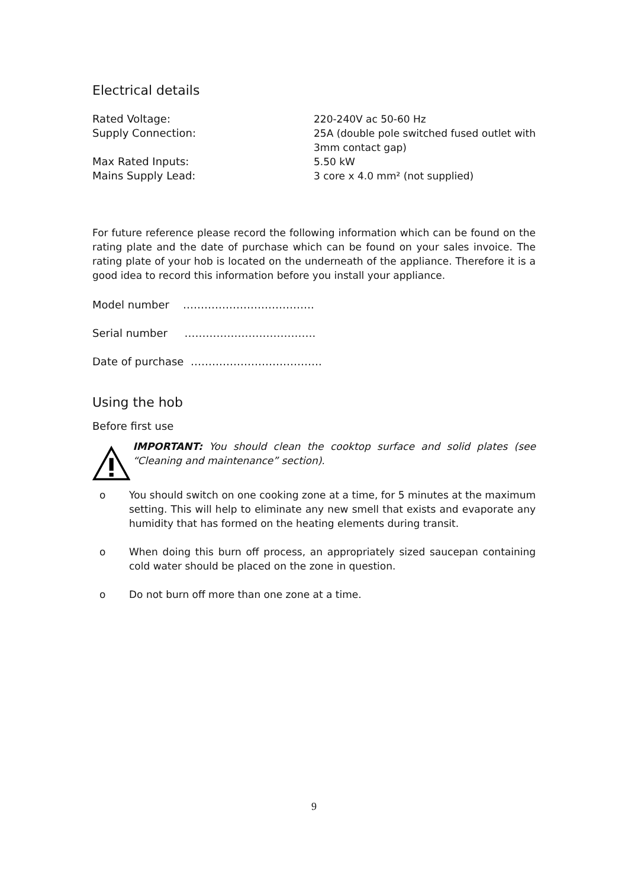Electrical details
| Rated Voltage: | 220-240V ac 50-60 Hz |
| Supply Connection: | 25A (double pole switched fused outlet with 3mm contact gap) |
| Max Rated Inputs: | 5.50 kW |
| Mains Supply Lead: | 3 core x 4.0 mm² (not supplied) |
For future reference please record the following information which can be found on the rating plate and the date of purchase which can be found on your sales invoice. The rating plate of your hob is located on the underneath of the appliance. Therefore it is a good idea to record this information before you install your appliance.
Model number ……………………………….
Serial number ……………………………….
Date of purchase ……………………………….
Using the hob
Before first use
IMPORTANT: You should clean the cooktop surface and solid plates (see “Cleaning and maintenance” section).
o You should switch on one cooking zone at a time, for 5 minutes at the maximum setting. This will help to eliminate any new smell that exists and evaporate any humidity that has formed on the heating elements during transit.
o When doing this burn off process, an appropriately sized saucepan containing cold water should be placed on the zone in question.
o Do not burn off more than one zone at a time.
9